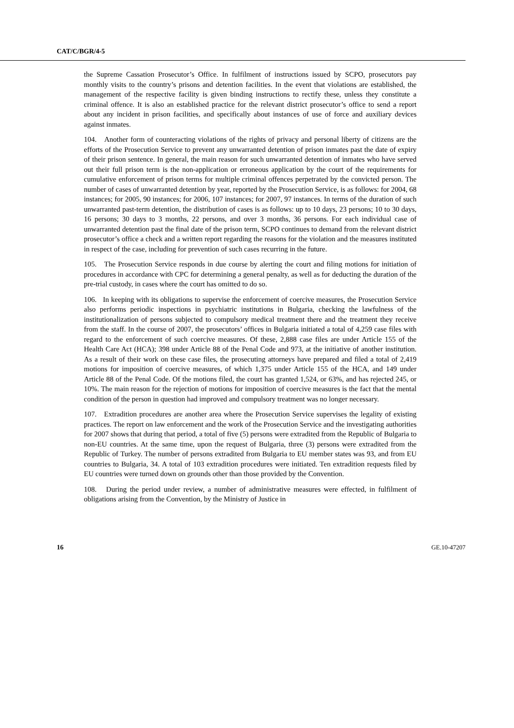CAT/C/BGR/4-5
the Supreme Cassation Prosecutor’s Office. In fulfilment of instructions issued by SCPO, prosecutors pay monthly visits to the country’s prisons and detention facilities. In the event that violations are established, the management of the respective facility is given binding instructions to rectify these, unless they constitute a criminal offence. It is also an established practice for the relevant district prosecutor’s office to send a report about any incident in prison facilities, and specifically about instances of use of force and auxiliary devices against inmates.
104. Another form of counteracting violations of the rights of privacy and personal liberty of citizens are the efforts of the Prosecution Service to prevent any unwarranted detention of prison inmates past the date of expiry of their prison sentence. In general, the main reason for such unwarranted detention of inmates who have served out their full prison term is the non-application or erroneous application by the court of the requirements for cumulative enforcement of prison terms for multiple criminal offences perpetrated by the convicted person. The number of cases of unwarranted detention by year, reported by the Prosecution Service, is as follows: for 2004, 68 instances; for 2005, 90 instances; for 2006, 107 instances; for 2007, 97 instances. In terms of the duration of such unwarranted past-term detention, the distribution of cases is as follows: up to 10 days, 23 persons; 10 to 30 days, 16 persons; 30 days to 3 months, 22 persons, and over 3 months, 36 persons. For each individual case of unwarranted detention past the final date of the prison term, SCPO continues to demand from the relevant district prosecutor’s office a check and a written report regarding the reasons for the violation and the measures instituted in respect of the case, including for prevention of such cases recurring in the future.
105. The Prosecution Service responds in due course by alerting the court and filing motions for initiation of procedures in accordance with CPC for determining a general penalty, as well as for deducting the duration of the pre-trial custody, in cases where the court has omitted to do so.
106. In keeping with its obligations to supervise the enforcement of coercive measures, the Prosecution Service also performs periodic inspections in psychiatric institutions in Bulgaria, checking the lawfulness of the institutionalization of persons subjected to compulsory medical treatment there and the treatment they receive from the staff. In the course of 2007, the prosecutors’ offices in Bulgaria initiated a total of 4,259 case files with regard to the enforcement of such coercive measures. Of these, 2,888 case files are under Article 155 of the Health Care Act (HCA); 398 under Article 88 of the Penal Code and 973, at the initiative of another institution. As a result of their work on these case files, the prosecuting attorneys have prepared and filed a total of 2,419 motions for imposition of coercive measures, of which 1,375 under Article 155 of the HCA, and 149 under Article 88 of the Penal Code. Of the motions filed, the court has granted 1,524, or 63%, and has rejected 245, or 10%. The main reason for the rejection of motions for imposition of coercive measures is the fact that the mental condition of the person in question had improved and compulsory treatment was no longer necessary.
107. Extradition procedures are another area where the Prosecution Service supervises the legality of existing practices. The report on law enforcement and the work of the Prosecution Service and the investigating authorities for 2007 shows that during that period, a total of five (5) persons were extradited from the Republic of Bulgaria to non-EU countries. At the same time, upon the request of Bulgaria, three (3) persons were extradited from the Republic of Turkey. The number of persons extradited from Bulgaria to EU member states was 93, and from EU countries to Bulgaria, 34. A total of 103 extradition procedures were initiated. Ten extradition requests filed by EU countries were turned down on grounds other than those provided by the Convention.
108. During the period under review, a number of administrative measures were effected, in fulfilment of obligations arising from the Convention, by the Ministry of Justice in
16 GE.10-47207